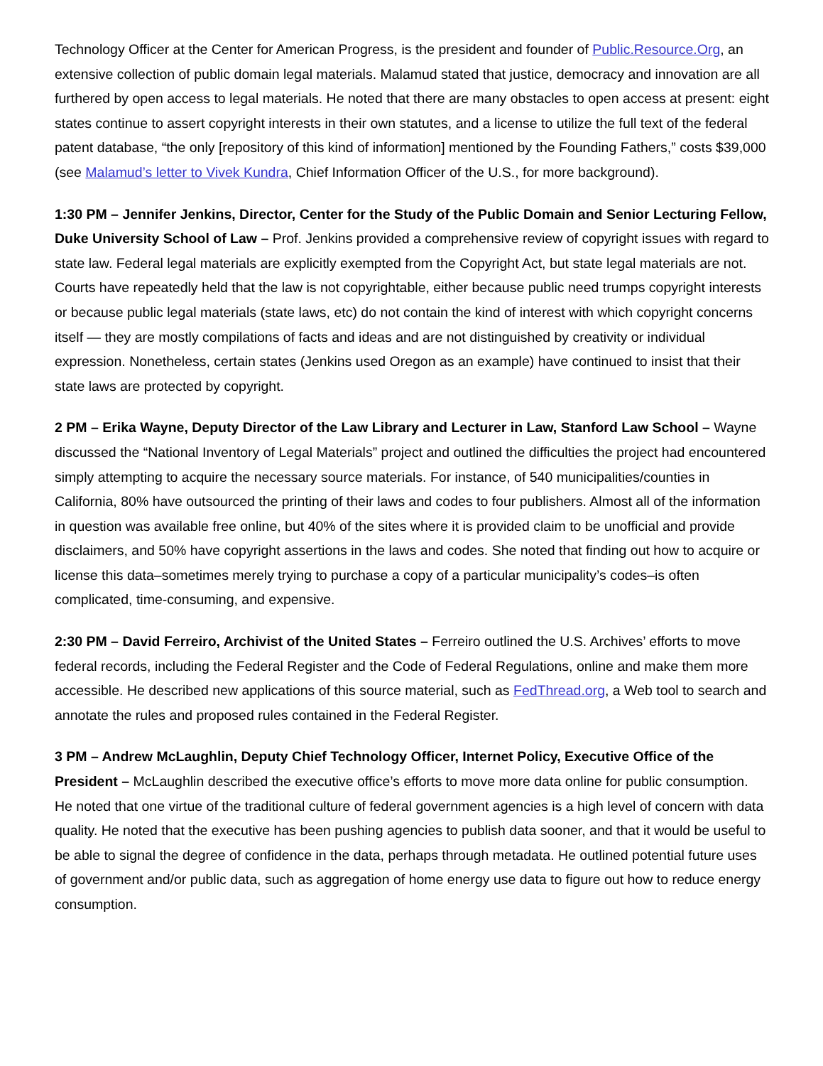Technology Officer at the Center for American Progress, is the president and founder of Public.Resource.Org, an extensive collection of public domain legal materials. Malamud stated that justice, democracy and innovation are all furthered by open access to legal materials. He noted that there are many obstacles to open access at present: eight states continue to assert copyright interests in their own statutes, and a license to utilize the full text of the federal patent database, “the only [repository of this kind of information] mentioned by the Founding Fathers,” costs $39,000 (see Malamud’s letter to Vivek Kundra, Chief Information Officer of the U.S., for more background).
1:30 PM – Jennifer Jenkins, Director, Center for the Study of the Public Domain and Senior Lecturing Fellow, Duke University School of Law – Prof. Jenkins provided a comprehensive review of copyright issues with regard to state law. Federal legal materials are explicitly exempted from the Copyright Act, but state legal materials are not. Courts have repeatedly held that the law is not copyrightable, either because public need trumps copyright interests or because public legal materials (state laws, etc) do not contain the kind of interest with which copyright concerns itself — they are mostly compilations of facts and ideas and are not distinguished by creativity or individual expression. Nonetheless, certain states (Jenkins used Oregon as an example) have continued to insist that their state laws are protected by copyright.
2 PM – Erika Wayne, Deputy Director of the Law Library and Lecturer in Law, Stanford Law School – Wayne discussed the “National Inventory of Legal Materials” project and outlined the difficulties the project had encountered simply attempting to acquire the necessary source materials. For instance, of 540 municipalities/counties in California, 80% have outsourced the printing of their laws and codes to four publishers. Almost all of the information in question was available free online, but 40% of the sites where it is provided claim to be unofficial and provide disclaimers, and 50% have copyright assertions in the laws and codes. She noted that finding out how to acquire or license this data–sometimes merely trying to purchase a copy of a particular municipality’s codes–is often complicated, time-consuming, and expensive.
2:30 PM – David Ferreiro, Archivist of the United States – Ferreiro outlined the U.S. Archives’ efforts to move federal records, including the Federal Register and the Code of Federal Regulations, online and make them more accessible. He described new applications of this source material, such as FedThread.org, a Web tool to search and annotate the rules and proposed rules contained in the Federal Register.
3 PM – Andrew McLaughlin, Deputy Chief Technology Officer, Internet Policy, Executive Office of the President – McLaughlin described the executive office’s efforts to move more data online for public consumption. He noted that one virtue of the traditional culture of federal government agencies is a high level of concern with data quality. He noted that the executive has been pushing agencies to publish data sooner, and that it would be useful to be able to signal the degree of confidence in the data, perhaps through metadata. He outlined potential future uses of government and/or public data, such as aggregation of home energy use data to figure out how to reduce energy consumption.